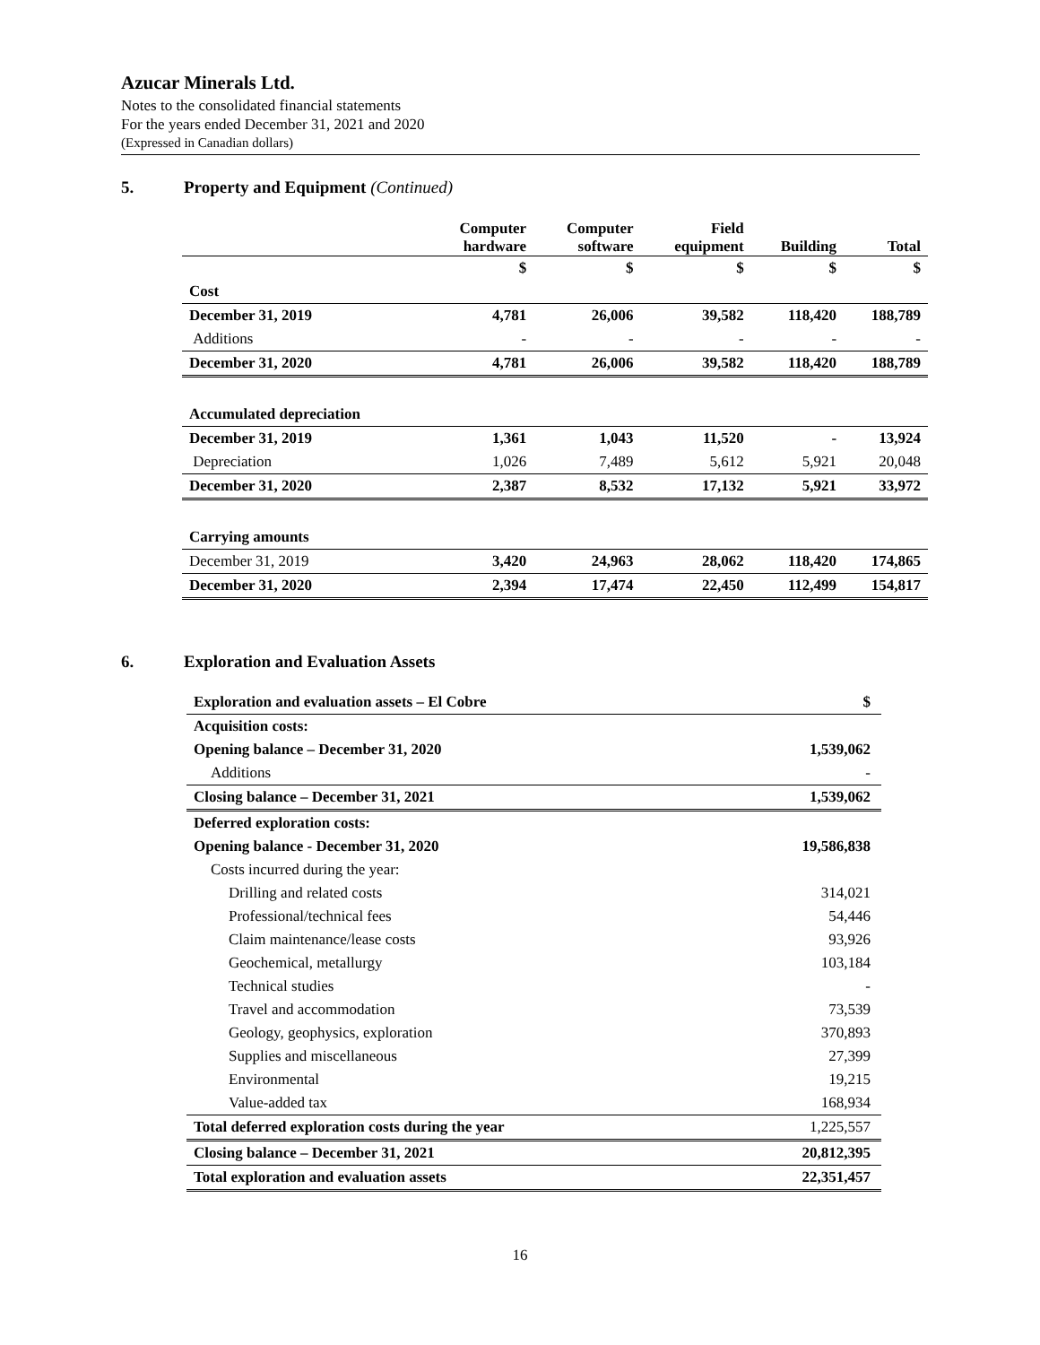Azucar Minerals Ltd.
Notes to the consolidated financial statements
For the years ended December 31, 2021 and 2020
(Expressed in Canadian dollars)
5. Property and Equipment (Continued)
| | Computer hardware | Computer software | Field equipment | Building | Total |
| --- | --- | --- | --- | --- | --- |
| | $ | $ | $ | $ | $ |
| Cost | | | | | |
| December 31, 2019 | 4,781 | 26,006 | 39,582 | 118,420 | 188,789 |
| Additions | - | - | - | - | - |
| December 31, 2020 | 4,781 | 26,006 | 39,582 | 118,420 | 188,789 |
| Accumulated depreciation | | | | | |
| December 31, 2019 | 1,361 | 1,043 | 11,520 | - | 13,924 |
| Depreciation | 1,026 | 7,489 | 5,612 | 5,921 | 20,048 |
| December 31, 2020 | 2,387 | 8,532 | 17,132 | 5,921 | 33,972 |
| Carrying amounts | | | | | |
| December 31, 2019 | 3,420 | 24,963 | 28,062 | 118,420 | 174,865 |
| December 31, 2020 | 2,394 | 17,474 | 22,450 | 112,499 | 154,817 |
6. Exploration and Evaluation Assets
| Exploration and evaluation assets – El Cobre | $ |
| Acquisition costs: | |
| Opening balance – December 31, 2020 | 1,539,062 |
| Additions | - |
| Closing balance – December 31, 2021 | 1,539,062 |
| Deferred exploration costs: | |
| Opening balance - December 31, 2020 | 19,586,838 |
| Costs incurred during the year: | |
| Drilling and related costs | 314,021 |
| Professional/technical fees | 54,446 |
| Claim maintenance/lease costs | 93,926 |
| Geochemical, metallurgy | 103,184 |
| Technical studies | - |
| Travel and accommodation | 73,539 |
| Geology, geophysics, exploration | 370,893 |
| Supplies and miscellaneous | 27,399 |
| Environmental | 19,215 |
| Value-added tax | 168,934 |
| Total deferred exploration costs during the year | 1,225,557 |
| Closing balance – December 31, 2021 | 20,812,395 |
| Total exploration and evaluation assets | 22,351,457 |
16